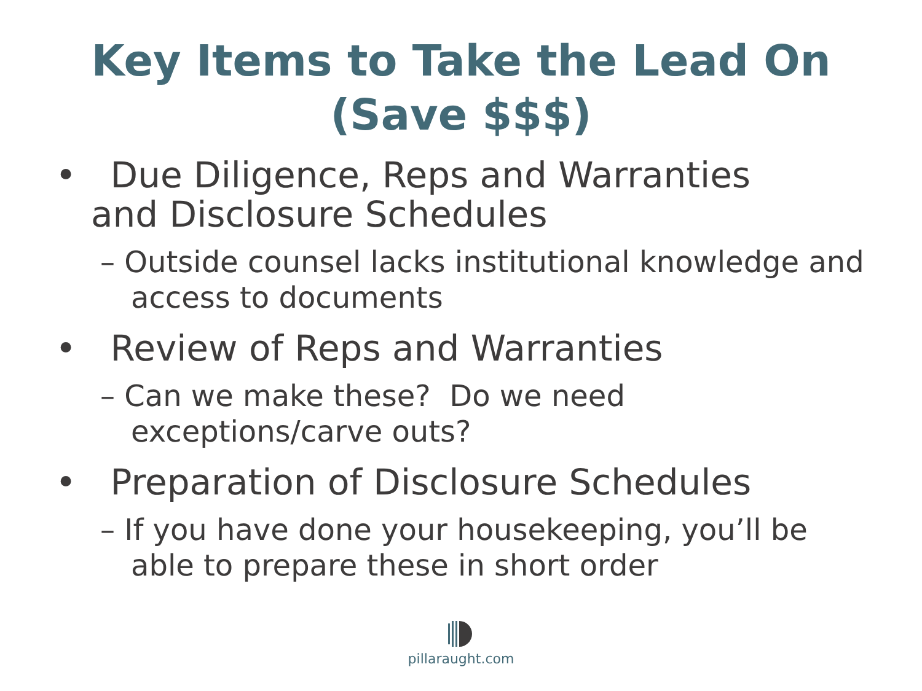Key Items to Take the Lead On
(Save $$$)
• Due Diligence, Reps and Warranties and Disclosure Schedules
– Outside counsel lacks institutional knowledge and access to documents
• Review of Reps and Warranties
– Can we make these? Do we need exceptions/carve outs?
• Preparation of Disclosure Schedules
– If you have done your housekeeping, you’ll be able to prepare these in short order
pillaraught.com